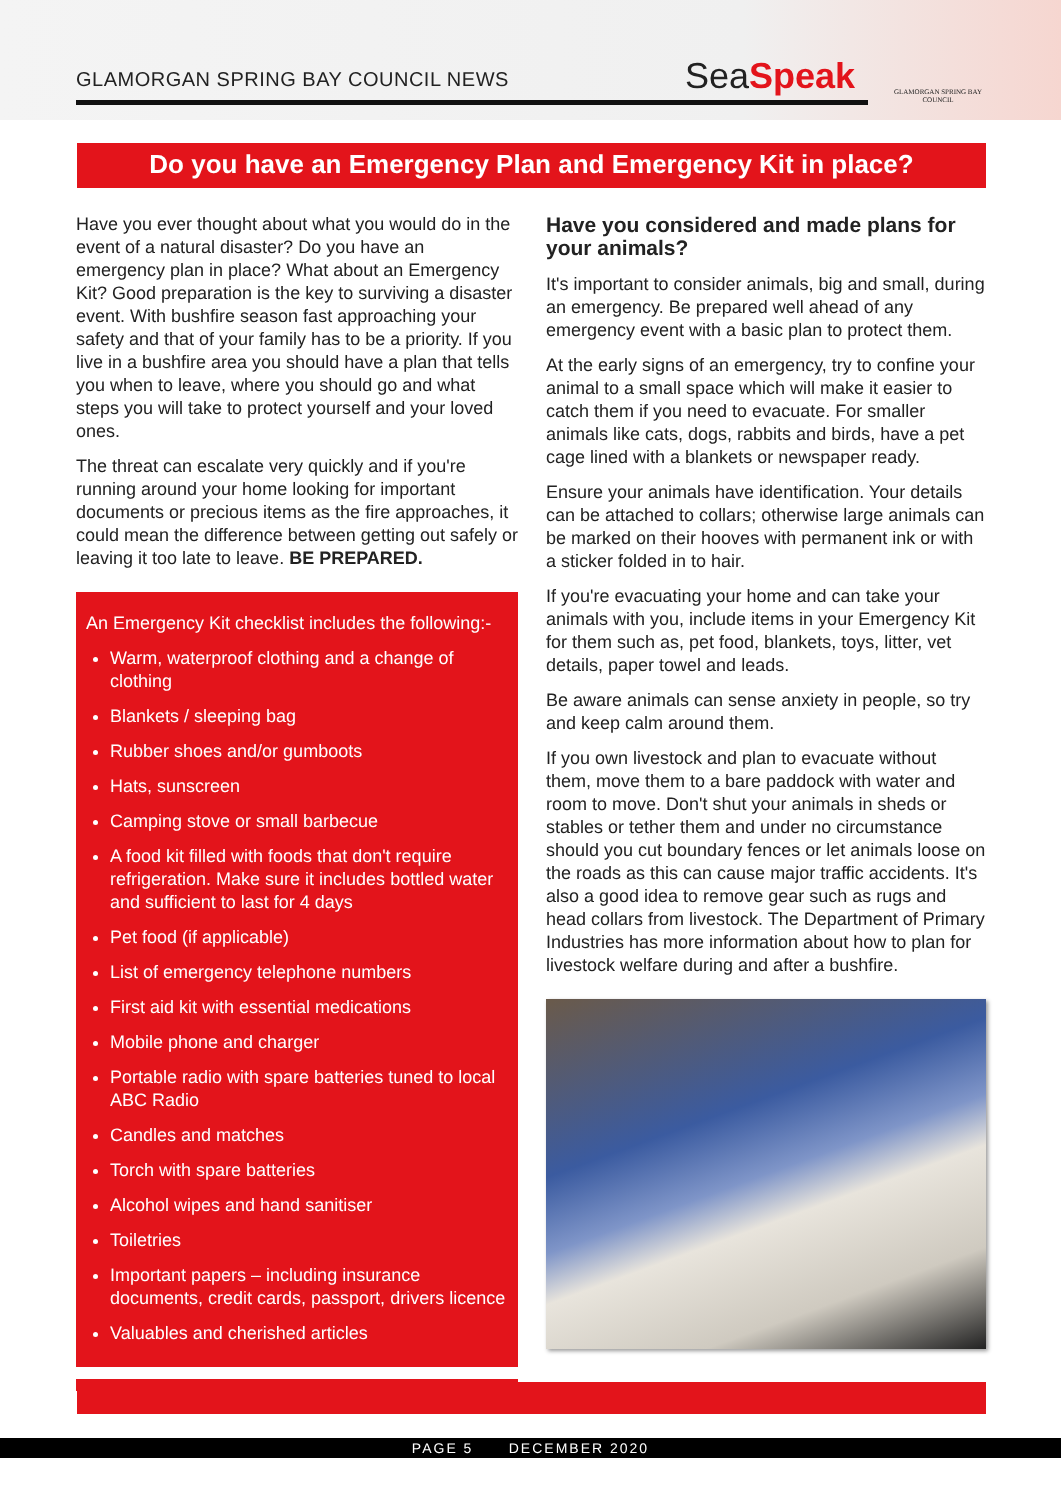GLAMORGAN SPRING BAY COUNCIL NEWS
SeaSpeak
GLAMORGAN SPRING BAY COUNCIL
Do you have an Emergency Plan and Emergency Kit in place?
Have you ever thought about what you would do in the event of a natural disaster? Do you have an emergency plan in place? What about an Emergency Kit? Good preparation is the key to surviving a disaster event. With bushfire season fast approaching your safety and that of your family has to be a priority. If you live in a bushfire area you should have a plan that tells you when to leave, where you should go and what steps you will take to protect yourself and your loved ones.
The threat can escalate very quickly and if you're running around your home looking for important documents or precious items as the fire approaches, it could mean the difference between getting out safely or leaving it too late to leave. BE PREPARED.
An Emergency Kit checklist includes the following:-
Warm, waterproof clothing and a change of clothing
Blankets / sleeping bag
Rubber shoes and/or gumboots
Hats, sunscreen
Camping stove or small barbecue
A food kit filled with foods that don't require refrigeration. Make sure it includes bottled water and sufficient to last for 4 days
Pet food (if applicable)
List of emergency telephone numbers
First aid kit with essential medications
Mobile phone and charger
Portable radio with spare batteries tuned to local ABC Radio
Candles and matches
Torch with spare batteries
Alcohol wipes and hand sanitiser
Toiletries
Important papers – including insurance documents, credit cards, passport, drivers licence
Valuables and cherished articles
Have you considered and made plans for your animals?
It's important to consider animals, big and small, during an emergency. Be prepared well ahead of any emergency event with a basic plan to protect them.
At the early signs of an emergency, try to confine your animal to a small space which will make it easier to catch them if you need to evacuate. For smaller animals like cats, dogs, rabbits and birds, have a pet cage lined with a blankets or newspaper ready.
Ensure your animals have identification. Your details can be attached to collars; otherwise large animals can be marked on their hooves with permanent ink or with a sticker folded in to hair.
If you're evacuating your home and can take your animals with you, include items in your Emergency Kit for them such as, pet food, blankets, toys, litter, vet details, paper towel and leads.
Be aware animals can sense anxiety in people, so try and keep calm around them.
If you own livestock and plan to evacuate without them, move them to a bare paddock with water and room to move. Don't shut your animals in sheds or stables or tether them and under no circumstance should you cut boundary fences or let animals loose on the roads as this can cause major traffic accidents. It's also a good idea to remove gear such as rugs and head collars from livestock. The Department of Primary Industries has more information about how to plan for livestock welfare during and after a bushfire.
PAGE 5 DECEMBER 2020